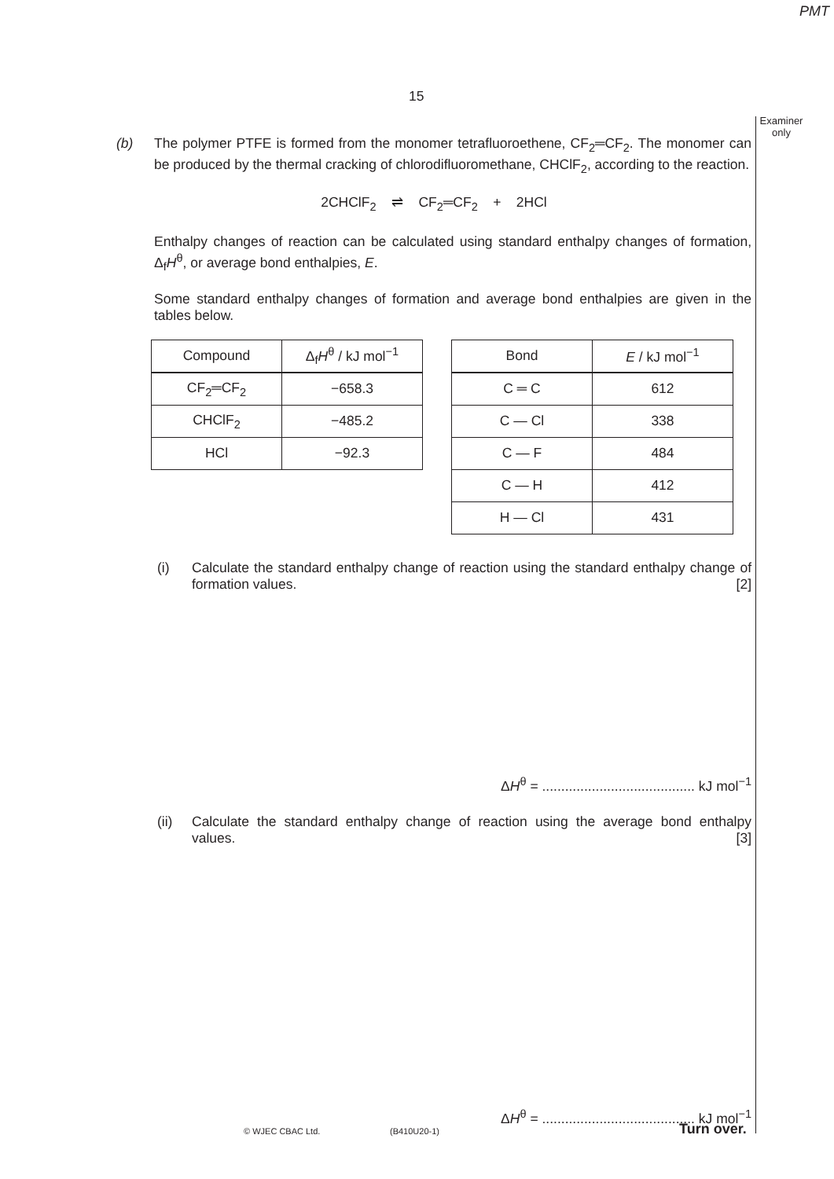PMT
15
Examiner only
(b)
The polymer PTFE is formed from the monomer tetrafluoroethene, CF<sub>2</sub>═CF<sub>2</sub>. The monomer can be produced by the thermal cracking of chlorodifluoromethane, CHClF<sub>2</sub>, according to the reaction.
2CHClF<sub>2</sub> ⇌ CF<sub>2</sub>═CF<sub>2</sub> + 2HCl
Enthalpy changes of reaction can be calculated using standard enthalpy changes of formation, Δ<sub>f</sub>H<sup>θ</sup>, or average bond enthalpies, E.
Some standard enthalpy changes of formation and average bond enthalpies are given in the tables below.
| Compound | Δ<sub>f</sub> H<sup>θ</sup> / kJ mol<sup>−1</sup> |
| --- | --- |
| CF<sub>2</sub>═CF<sub>2</sub> | −658.3 |
| CHClF<sub>2</sub> | −485.2 |
| HCl | −92.3 |
| Bond | E / kJ mol<sup>−1</sup> |
| --- | --- |
| C ═ C | 612 |
| C — Cl | 338 |
| C — F | 484 |
| C — H | 412 |
| H — Cl | 431 |
(i) Calculate the standard enthalpy change of reaction using the standard enthalpy change of formation values. [2]
ΔH<sup>θ</sup> = ........................................ kJ mol<sup>−1</sup>
(ii) Calculate the standard enthalpy change of reaction using the average bond enthalpy values. [3]
ΔH<sup>θ</sup> = ........................................ kJ mol<sup>−1</sup>
© WJEC CBAC Ltd. (B410U20-1) Turn over.